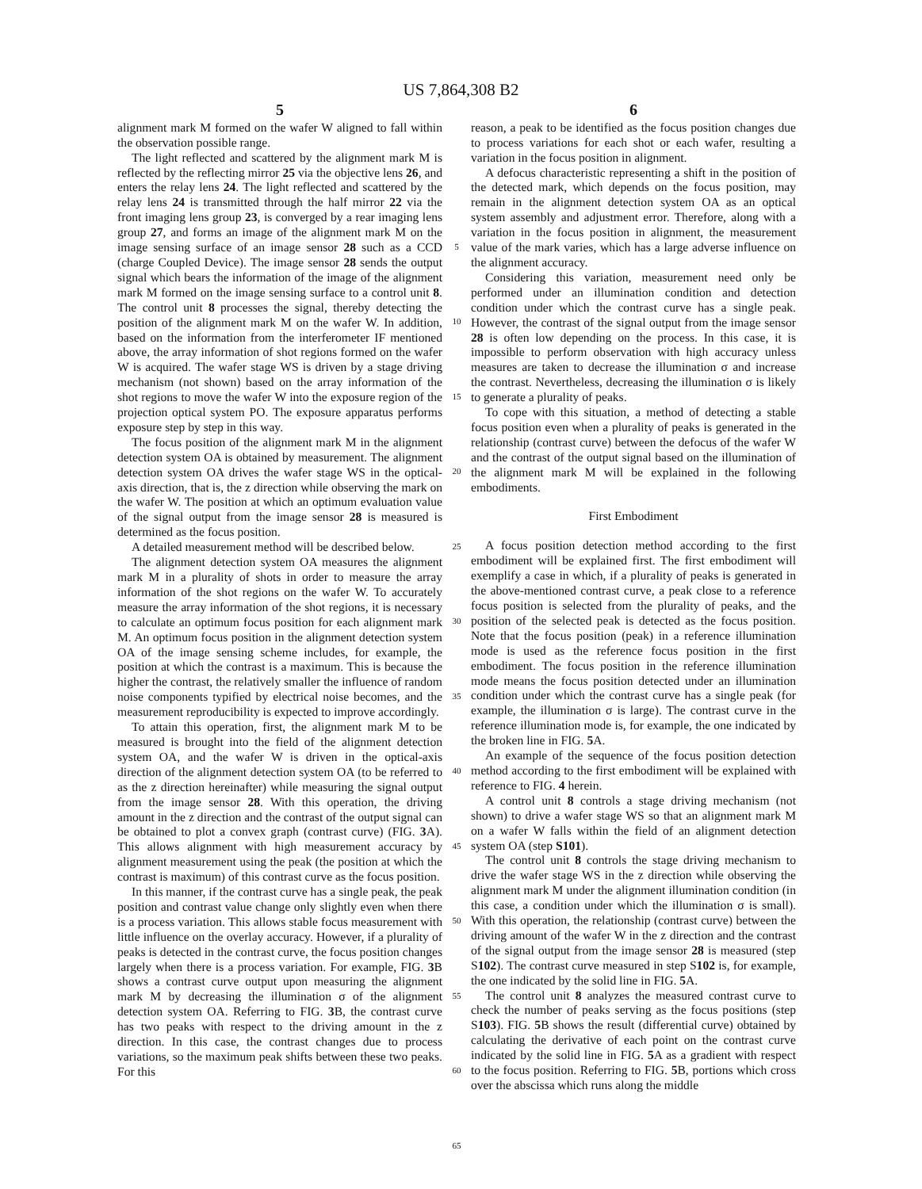US 7,864,308 B2
5
alignment mark M formed on the wafer W aligned to fall within the observation possible range.
The light reflected and scattered by the alignment mark M is reflected by the reflecting mirror 25 via the objective lens 26, and enters the relay lens 24. The light reflected and scattered by the relay lens 24 is transmitted through the half mirror 22 via the front imaging lens group 23, is converged by a rear imaging lens group 27, and forms an image of the alignment mark M on the image sensing surface of an image sensor 28 such as a CCD (charge Coupled Device). The image sensor 28 sends the output signal which bears the information of the image of the alignment mark M formed on the image sensing surface to a control unit 8. The control unit 8 processes the signal, thereby detecting the position of the alignment mark M on the wafer W. In addition, based on the information from the interferometer IF mentioned above, the array information of shot regions formed on the wafer W is acquired. The wafer stage WS is driven by a stage driving mechanism (not shown) based on the array information of the shot regions to move the wafer W into the exposure region of the projection optical system PO. The exposure apparatus performs exposure step by step in this way.
The focus position of the alignment mark M in the alignment detection system OA is obtained by measurement. The alignment detection system OA drives the wafer stage WS in the optical-axis direction, that is, the z direction while observing the mark on the wafer W. The position at which an optimum evaluation value of the signal output from the image sensor 28 is measured is determined as the focus position.
A detailed measurement method will be described below.
The alignment detection system OA measures the alignment mark M in a plurality of shots in order to measure the array information of the shot regions on the wafer W. To accurately measure the array information of the shot regions, it is necessary to calculate an optimum focus position for each alignment mark M. An optimum focus position in the alignment detection system OA of the image sensing scheme includes, for example, the position at which the contrast is a maximum. This is because the higher the contrast, the relatively smaller the influence of random noise components typified by electrical noise becomes, and the measurement reproducibility is expected to improve accordingly.
To attain this operation, first, the alignment mark M to be measured is brought into the field of the alignment detection system OA, and the wafer W is driven in the optical-axis direction of the alignment detection system OA (to be referred to as the z direction hereinafter) while measuring the signal output from the image sensor 28. With this operation, the driving amount in the z direction and the contrast of the output signal can be obtained to plot a convex graph (contrast curve) (FIG. 3 A). This allows alignment with high measurement accuracy by alignment measurement using the peak (the position at which the contrast is maximum) of this contrast curve as the focus position.
In this manner, if the contrast curve has a single peak, the peak position and contrast value change only slightly even when there is a process variation. This allows stable focus measurement with little influence on the overlay accuracy. However, if a plurality of peaks is detected in the contrast curve, the focus position changes largely when there is a process variation. For example, FIG. 3 B shows a contrast curve output upon measuring the alignment mark M by decreasing the illumination σ of the alignment detection system OA. Referring to FIG. 3 B, the contrast curve has two peaks with respect to the driving amount in the z direction. In this case, the contrast changes due to process variations, so the maximum peak shifts between these two peaks. For this
5
10
15
20
25
30
35
40
45
50
55
60
65
6
reason, a peak to be identified as the focus position changes due to process variations for each shot or each wafer, resulting a variation in the focus position in alignment.
A defocus characteristic representing a shift in the position of the detected mark, which depends on the focus position, may remain in the alignment detection system OA as an optical system assembly and adjustment error. Therefore, along with a variation in the focus position in alignment, the measurement value of the mark varies, which has a large adverse influence on the alignment accuracy.
Considering this variation, measurement need only be performed under an illumination condition and detection condition under which the contrast curve has a single peak. However, the contrast of the signal output from the image sensor 28 is often low depending on the process. In this case, it is impossible to perform observation with high accuracy unless measures are taken to decrease the illumination σ and increase the contrast. Nevertheless, decreasing the illumination σ is likely to generate a plurality of peaks.
To cope with this situation, a method of detecting a stable focus position even when a plurality of peaks is generated in the relationship (contrast curve) between the defocus of the wafer W and the contrast of the output signal based on the illumination of the alignment mark M will be explained in the following embodiments.
First Embodiment
A focus position detection method according to the first embodiment will be explained first. The first embodiment will exemplify a case in which, if a plurality of peaks is generated in the above-mentioned contrast curve, a peak close to a reference focus position is selected from the plurality of peaks, and the position of the selected peak is detected as the focus position. Note that the focus position (peak) in a reference illumination mode is used as the reference focus position in the first embodiment. The focus position in the reference illumination mode means the focus position detected under an illumination condition under which the contrast curve has a single peak (for example, the illumination σ is large). The contrast curve in the reference illumination mode is, for example, the one indicated by the broken line in FIG. 5 A.
An example of the sequence of the focus position detection method according to the first embodiment will be explained with reference to FIG. 4 herein.
A control unit 8 controls a stage driving mechanism (not shown) to drive a wafer stage WS so that an alignment mark M on a wafer W falls within the field of an alignment detection system OA (step S101).
The control unit 8 controls the stage driving mechanism to drive the wafer stage WS in the z direction while observing the alignment mark M under the alignment illumination condition (in this case, a condition under which the illumination σ is small). With this operation, the relationship (contrast curve) between the driving amount of the wafer W in the z direction and the contrast of the signal output from the image sensor 28 is measured (step S102). The contrast curve measured in step S102 is, for example, the one indicated by the solid line in FIG. 5 A.
The control unit 8 analyzes the measured contrast curve to check the number of peaks serving as the focus positions (step S103). FIG. 5 B shows the result (differential curve) obtained by calculating the derivative of each point on the contrast curve indicated by the solid line in FIG. 5 A as a gradient with respect to the focus position. Referring to FIG. 5 B, portions which cross over the abscissa which runs along the middle